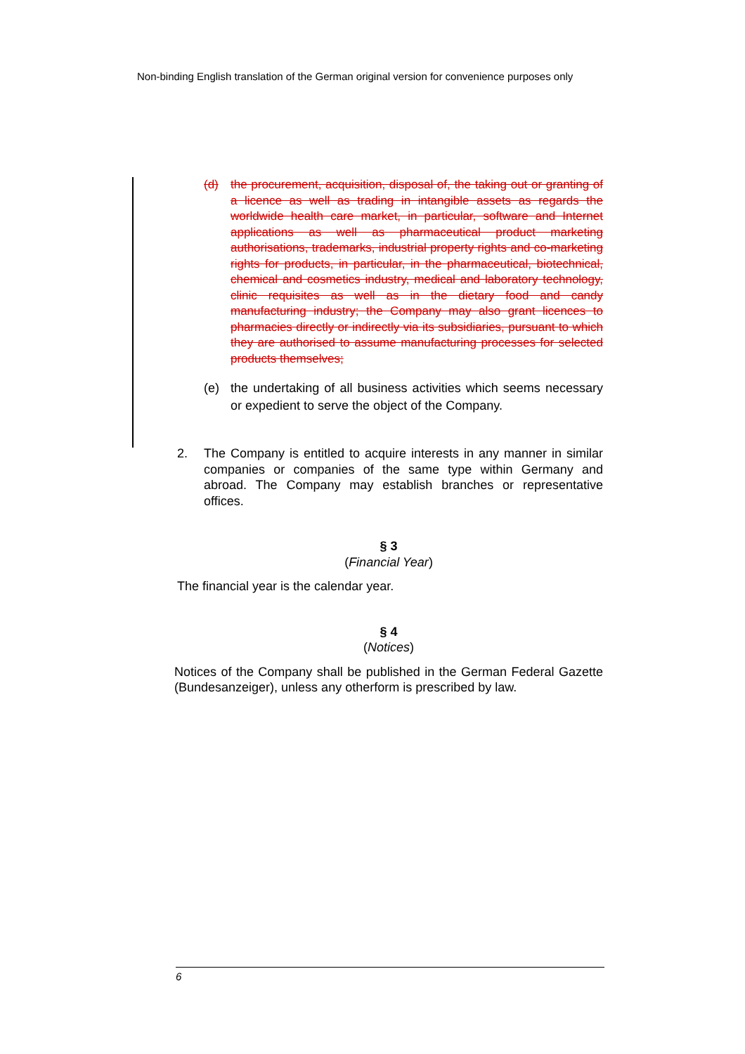Non-binding English translation of the German original version for convenience purposes only
(d) the procurement, acquisition, disposal of, the taking out or granting of a licence as well as trading in intangible assets as regards the worldwide health care market, in particular, software and Internet applications as well as pharmaceutical product marketing authorisations, trademarks, industrial property rights and co-marketing rights for products, in particular, in the pharmaceutical, biotechnical, chemical and cosmetics industry, medical and laboratory technology, clinic requisites as well as in the dietary food and candy manufacturing industry; the Company may also grant licences to pharmacies directly or indirectly via its subsidiaries, pursuant to which they are authorised to assume manufacturing processes for selected products themselves;
(e) the undertaking of all business activities which seems necessary or expedient to serve the object of the Company.
2. The Company is entitled to acquire interests in any manner in similar companies or companies of the same type within Germany and abroad. The Company may establish branches or representative offices.
§ 3
(Financial Year)
The financial year is the calendar year.
§ 4
(Notices)
Notices of the Company shall be published in the German Federal Gazette (Bundesanzeiger), unless any otherform is prescribed by law.
6